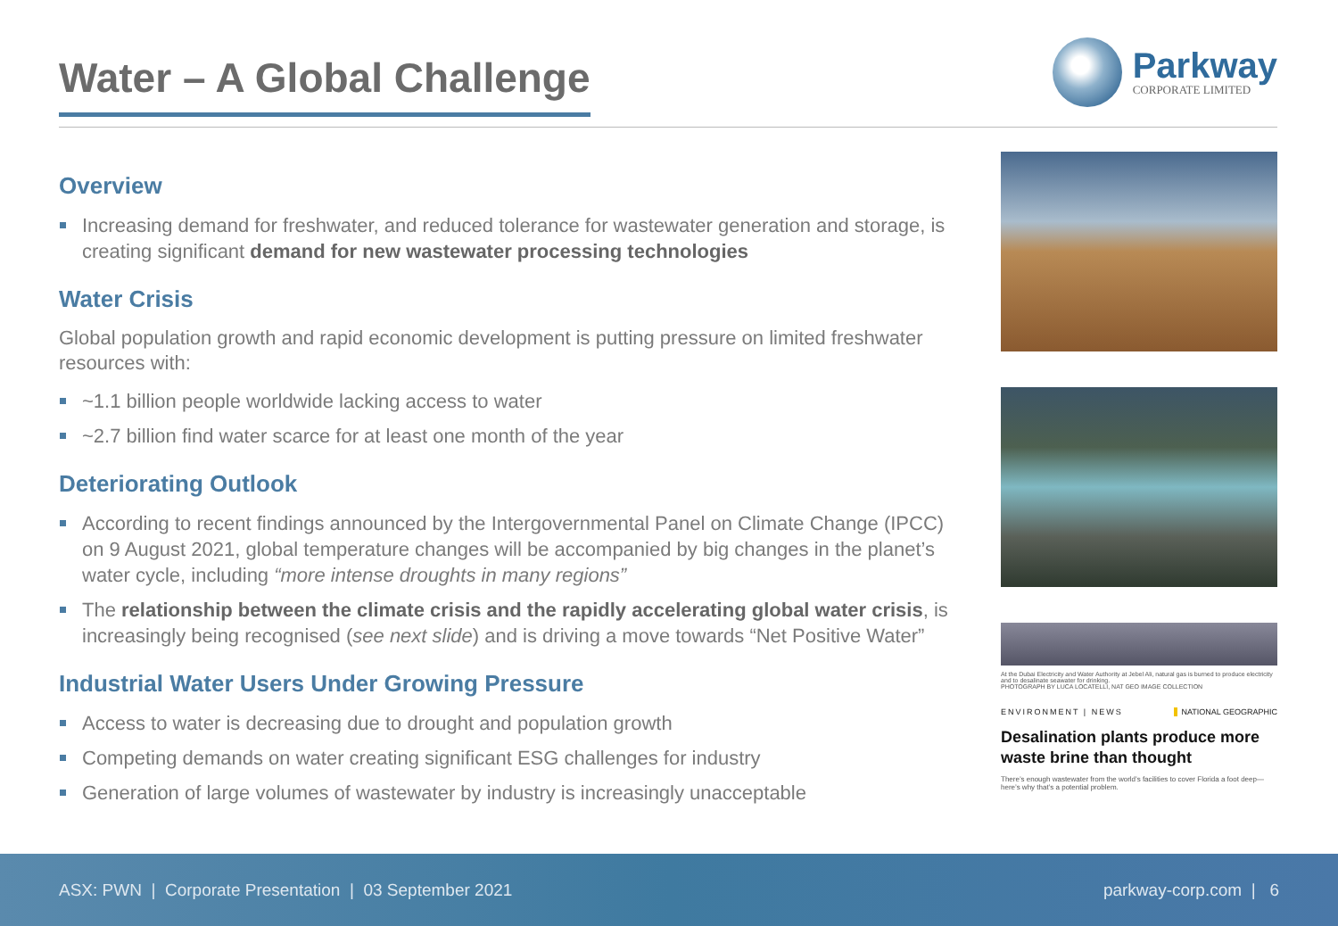Water – A Global Challenge
Parkway
CORPORATE LIMITED
Overview
Increasing demand for freshwater, and reduced tolerance for wastewater generation and storage, is creating significant demand for new wastewater processing technologies
Water Crisis
Global population growth and rapid economic development is putting pressure on limited freshwater resources with:
~1.1 billion people worldwide lacking access to water
~2.7 billion find water scarce for at least one month of the year
Deteriorating Outlook
According to recent findings announced by the Intergovernmental Panel on Climate Change (IPCC) on 9 August 2021, global temperature changes will be accompanied by big changes in the planet’s water cycle, including “more intense droughts in many regions”
The relationship between the climate crisis and the rapidly accelerating global water crisis, is increasingly being recognised (see next slide) and is driving a move towards “Net Positive Water”
Industrial Water Users Under Growing Pressure
Access to water is decreasing due to drought and population growth
Competing demands on water creating significant ESG challenges for industry
Generation of large volumes of wastewater by industry is increasingly unacceptable
At the Dubai Electricity and Water Authority at Jebel Ali, natural gas is burned to produce electricity and to desalinate seawater for drinking.
PHOTOGRAPH BY LUCA LOCATELLI, NAT GEO IMAGE COLLECTION
ENVIRONMENT | NEWS NATIONAL GEOGRAPHIC
Desalination plants produce more waste brine than thought
There’s enough wastewater from the world’s facilities to cover Florida a foot deep—here’s why that’s a potential problem.
ASX: PWN | Corporate Presentation | 03 September 2021 parkway-corp.com | 6